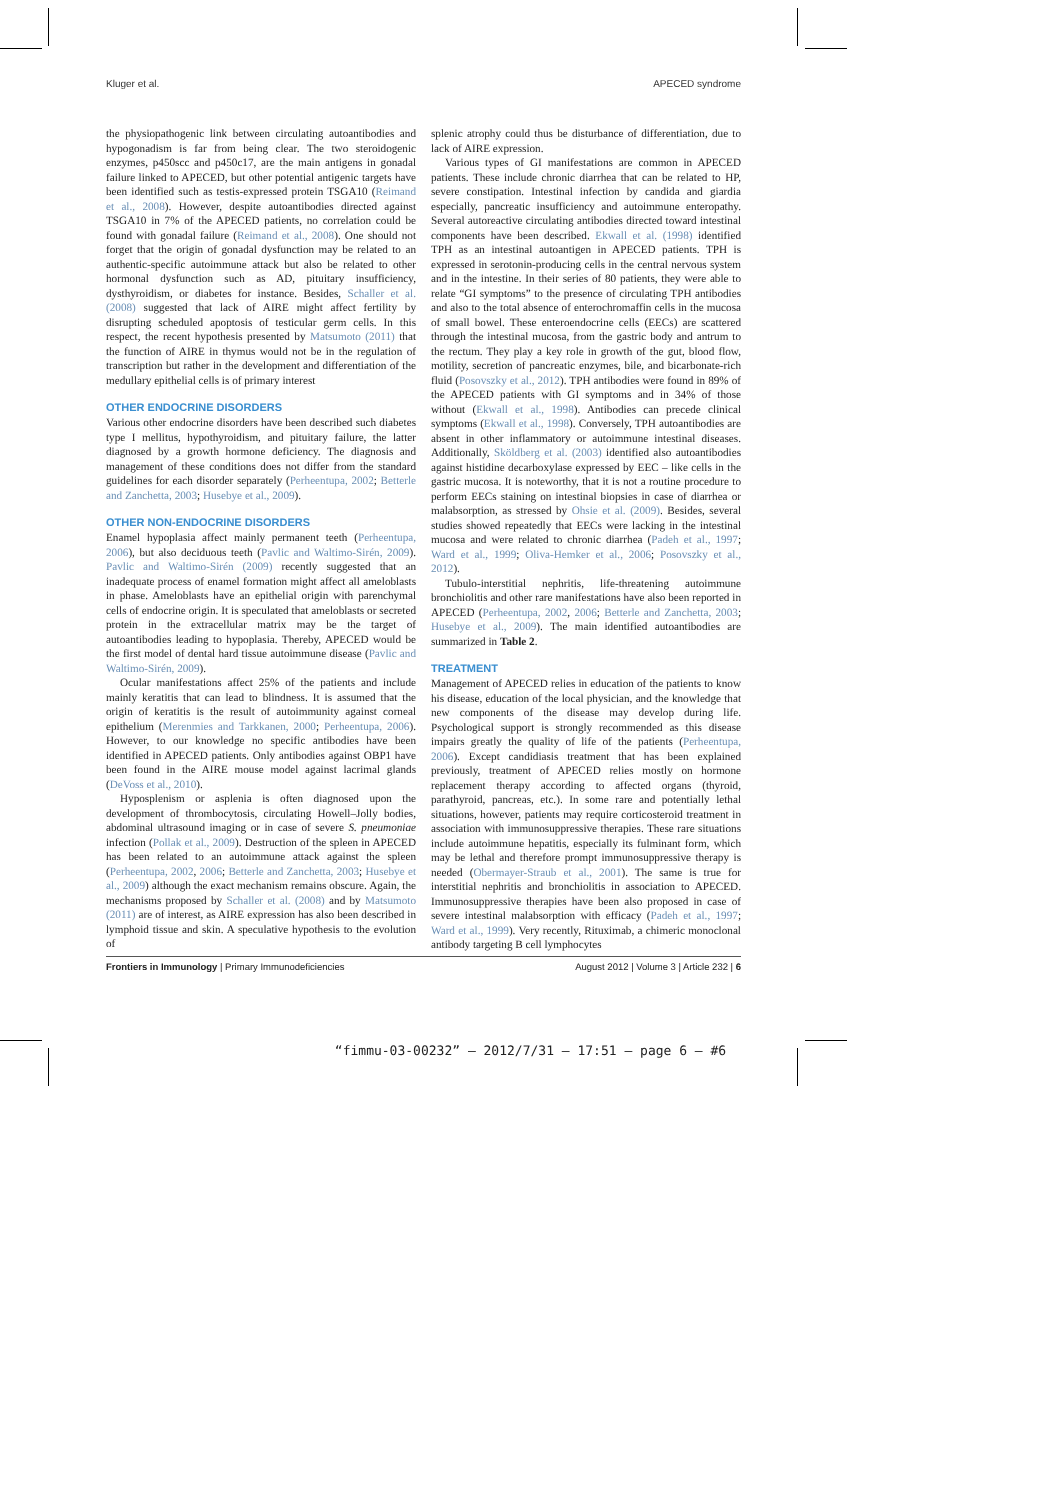Kluger et al. APECED syndrome
the physiopathogenic link between circulating autoantibodies and hypogonadism is far from being clear. The two steroidogenic enzymes, p450scc and p450c17, are the main antigens in gonadal failure linked to APECED, but other potential antigenic targets have been identified such as testis-expressed protein TSGA10 (Reimand et al., 2008). However, despite autoantibodies directed against TSGA10 in 7% of the APECED patients, no correlation could be found with gonadal failure (Reimand et al., 2008). One should not forget that the origin of gonadal dysfunction may be related to an authentic-specific autoimmune attack but also be related to other hormonal dysfunction such as AD, pituitary insufficiency, dysthyroidism, or diabetes for instance. Besides, Schaller et al. (2008) suggested that lack of AIRE might affect fertility by disrupting scheduled apoptosis of testicular germ cells. In this respect, the recent hypothesis presented by Matsumoto (2011) that the function of AIRE in thymus would not be in the regulation of transcription but rather in the development and differentiation of the medullary epithelial cells is of primary interest
OTHER ENDOCRINE DISORDERS
Various other endocrine disorders have been described such diabetes type I mellitus, hypothyroidism, and pituitary failure, the latter diagnosed by a growth hormone deficiency. The diagnosis and management of these conditions does not differ from the standard guidelines for each disorder separately (Perheentupa, 2002; Betterle and Zanchetta, 2003; Husebye et al., 2009).
OTHER NON-ENDOCRINE DISORDERS
Enamel hypoplasia affect mainly permanent teeth (Perheentupa, 2006), but also deciduous teeth (Pavlic and Waltimo-Sirén, 2009). Pavlic and Waltimo-Sirén (2009) recently suggested that an inadequate process of enamel formation might affect all ameloblasts in phase. Ameloblasts have an epithelial origin with parenchymal cells of endocrine origin. It is speculated that ameloblasts or secreted protein in the extracellular matrix may be the target of autoantibodies leading to hypoplasia. Thereby, APECED would be the first model of dental hard tissue autoimmune disease (Pavlic and Waltimo-Sirén, 2009).
Ocular manifestations affect 25% of the patients and include mainly keratitis that can lead to blindness. It is assumed that the origin of keratitis is the result of autoimmunity against corneal epithelium (Merenmies and Tarkkanen, 2000; Perheentupa, 2006). However, to our knowledge no specific antibodies have been identified in APECED patients. Only antibodies against OBP1 have been found in the AIRE mouse model against lacrimal glands (DeVoss et al., 2010).
Hyposplenism or asplenia is often diagnosed upon the development of thrombocytosis, circulating Howell–Jolly bodies, abdominal ultrasound imaging or in case of severe S. pneumoniae infection (Pollak et al., 2009). Destruction of the spleen in APECED has been related to an autoimmune attack against the spleen (Perheentupa, 2002, 2006; Betterle and Zanchetta, 2003; Husebye et al., 2009) although the exact mechanism remains obscure. Again, the mechanisms proposed by Schaller et al. (2008) and by Matsumoto (2011) are of interest, as AIRE expression has also been described in lymphoid tissue and skin. A speculative hypothesis to the evolution of
splenic atrophy could thus be disturbance of differentiation, due to lack of AIRE expression.
Various types of GI manifestations are common in APECED patients. These include chronic diarrhea that can be related to HP, severe constipation. Intestinal infection by candida and giardia especially, pancreatic insufficiency and autoimmune enteropathy. Several autoreactive circulating antibodies directed toward intestinal components have been described. Ekwall et al. (1998) identified TPH as an intestinal autoantigen in APECED patients. TPH is expressed in serotonin-producing cells in the central nervous system and in the intestine. In their series of 80 patients, they were able to relate “GI symptoms” to the presence of circulating TPH antibodies and also to the total absence of enterochromaffin cells in the mucosa of small bowel. These enteroendocrine cells (EECs) are scattered through the intestinal mucosa, from the gastric body and antrum to the rectum. They play a key role in growth of the gut, blood flow, motility, secretion of pancreatic enzymes, bile, and bicarbonate-rich fluid (Posovszky et al., 2012). TPH antibodies were found in 89% of the APECED patients with GI symptoms and in 34% of those without (Ekwall et al., 1998). Antibodies can precede clinical symptoms (Ekwall et al., 1998). Conversely, TPH autoantibodies are absent in other inflammatory or autoimmune intestinal diseases. Additionally, Sköldberg et al. (2003) identified also autoantibodies against histidine decarboxylase expressed by EEC – like cells in the gastric mucosa. It is noteworthy, that it is not a routine procedure to perform EECs staining on intestinal biopsies in case of diarrhea or malabsorption, as stressed by Ohsie et al. (2009). Besides, several studies showed repeatedly that EECs were lacking in the intestinal mucosa and were related to chronic diarrhea (Padeh et al., 1997; Ward et al., 1999; Oliva-Hemker et al., 2006; Posovszky et al., 2012).
Tubulo-interstitial nephritis, life-threatening autoimmune bronchiolitis and other rare manifestations have also been reported in APECED (Perheentupa, 2002, 2006; Betterle and Zanchetta, 2003; Husebye et al., 2009). The main identified autoantibodies are summarized in Table 2.
TREATMENT
Management of APECED relies in education of the patients to know his disease, education of the local physician, and the knowledge that new components of the disease may develop during life. Psychological support is strongly recommended as this disease impairs greatly the quality of life of the patients (Perheentupa, 2006). Except candidiasis treatment that has been explained previously, treatment of APECED relies mostly on hormone replacement therapy according to affected organs (thyroid, parathyroid, pancreas, etc.). In some rare and potentially lethal situations, however, patients may require corticosteroid treatment in association with immunosuppressive therapies. These rare situations include autoimmune hepatitis, especially its fulminant form, which may be lethal and therefore prompt immunosuppressive therapy is needed (Obermayer-Straub et al., 2001). The same is true for interstitial nephritis and bronchiolitis in association to APECED. Immunosuppressive therapies have been also proposed in case of severe intestinal malabsorption with efficacy (Padeh et al., 1997; Ward et al., 1999). Very recently, Rituximab, a chimeric monoclonal antibody targeting B cell lymphocytes
Frontiers in Immunology | Primary Immunodeficiencies August 2012 | Volume 3 | Article 232 | 6
“fimmu-03-00232” — 2012/7/31 — 17:51 — page 6 — #6